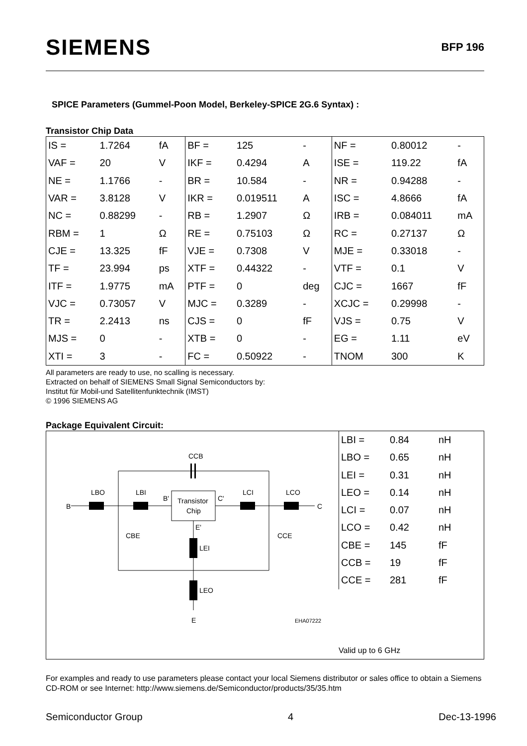SIEMENS
BFP 196
SPICE Parameters (Gummel-Poon Model, Berkeley-SPICE 2G.6 Syntax) :
Transistor Chip Data
| IS = | 1.7264 | fA | BF = | 125 | - | NF = | 0.80012 | - |
| VAF = | 20 | V | IKF = | 0.4294 | A | ISE = | 119.22 | fA |
| NE = | 1.1766 | - | BR = | 10.584 | - | NR = | 0.94288 | - |
| VAR = | 3.8128 | V | IKR = | 0.019511 | A | ISC = | 4.8666 | fA |
| NC = | 0.88299 | - | RB = | 1.2907 | Ω | IRB = | 0.084011 | mA |
| RBM = | 1 | Ω | RE = | 0.75103 | Ω | RC = | 0.27137 | Ω |
| CJE = | 13.325 | fF | VJE = | 0.7308 | V | MJE = | 0.33018 | - |
| TF = | 23.994 | ps | XTF = | 0.44322 | - | VTF = | 0.1 | V |
| ITF = | 1.9775 | mA | PTF = | 0 | deg | CJC = | 1667 | fF |
| VJC = | 0.73057 | V | MJC = | 0.3289 | - | XCJC = | 0.29998 | - |
| TR = | 2.2413 | ns | CJS = | 0 | fF | VJS = | 0.75 | V |
| MJS = | 0 | - | XTB = | 0 | - | EG = | 1.11 | eV |
| XTI = | 3 | - | FC = | 0.50922 | - | TNOM | 300 | K |
All parameters are ready to use, no scalling is necessary.
Extracted on behalf of SIEMENS Small Signal Semiconductors by:
Institut für Mobil-und Satellitenfunktechnik (IMST)
© 1996 SIEMENS AG
Package Equivalent Circuit:
B
C
E
CCB
LBO
LBI
B'
C'
LCI
LCO
Transistor
Chip
E'
CBE
CCE
LEI
LEO
EHA07222
| LBI = | 0.84 | nH |
| LBO = | 0.65 | nH |
| LEI = | 0.31 | nH |
| LEO = | 0.14 | nH |
| LCI = | 0.07 | nH |
| LCO = | 0.42 | nH |
| CBE = | 145 | fF |
| CCB = | 19 | fF |
| CCE = | 281 | fF |
Valid up to 6 GHz
For examples and ready to use parameters please contact your local Siemens distributor or sales office to obtain a Siemens CD-ROM or see Internet: http://www.siemens.de/Semiconductor/products/35/35.htm
Semiconductor Group 4 Dec-13-1996